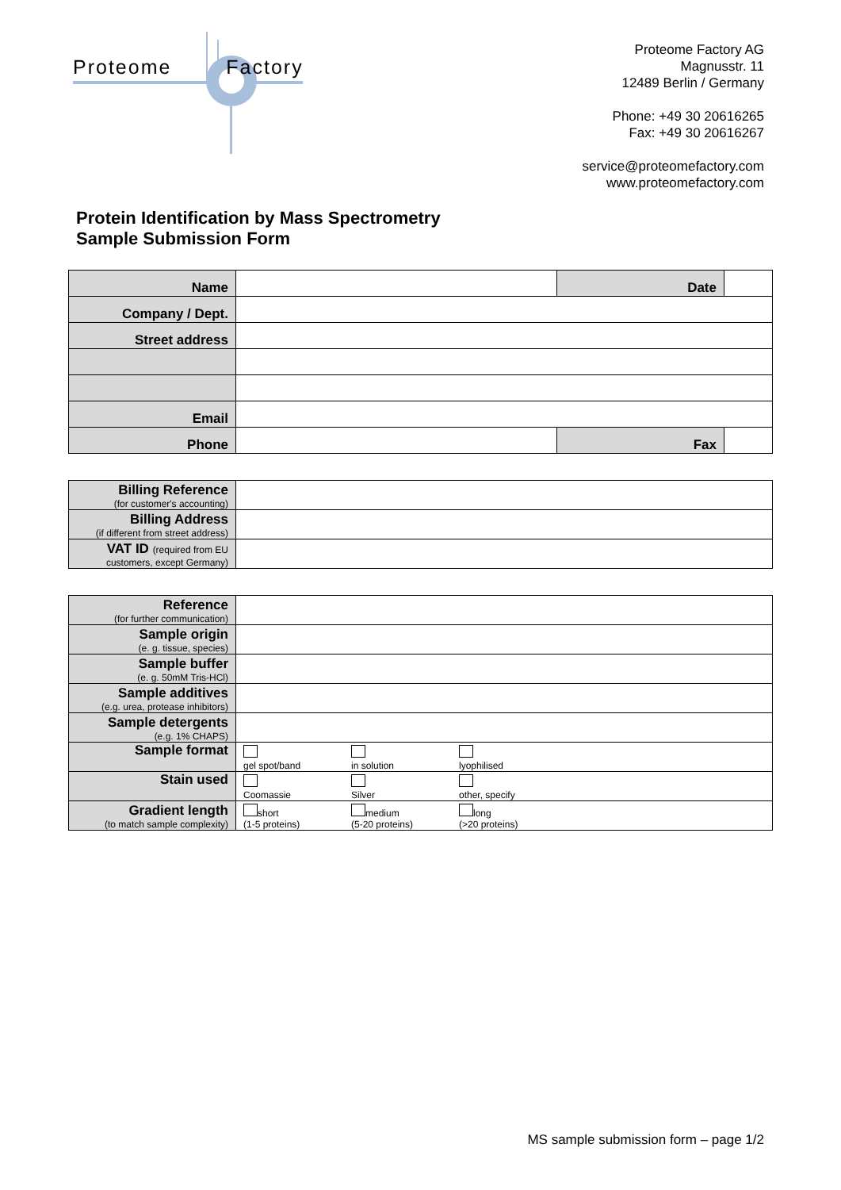Proteome Factory
Proteome Factory AG
Magnusstr. 11
12489 Berlin / Germany
Phone: +49 30 20616265
Fax: +49 30 20616267
service@proteomefactory.com
www.proteomefactory.com
Protein Identification by Mass Spectrometry
Sample Submission Form
| Name | | Date | |
| Company / Dept. | | | |
| Street address | | | |
| Email | | | |
| Phone | | Fax | |
| Billing Reference (for customer's accounting) | |
| Billing Address (if different from street address) | |
| VAT ID (required from EU customers, except Germany) | |
| Reference (for further communication) | | | |
| Sample origin (e. g. tissue, species) | | | |
| Sample buffer (e. g. 50mM Tris-HCl) | | | |
| Sample additives (e.g. urea, protease inhibitors) | | | |
| Sample detergents (e.g. 1% CHAPS) | | | |
| Sample format | gel spot/band | in solution | lyophilised |
| Stain used | Coomassie | Silver | other, specify |
| Gradient length (to match sample complexity) | short (1-5 proteins) | medium (5-20 proteins) | long (>20 proteins) |
MS sample submission form – page 1/2